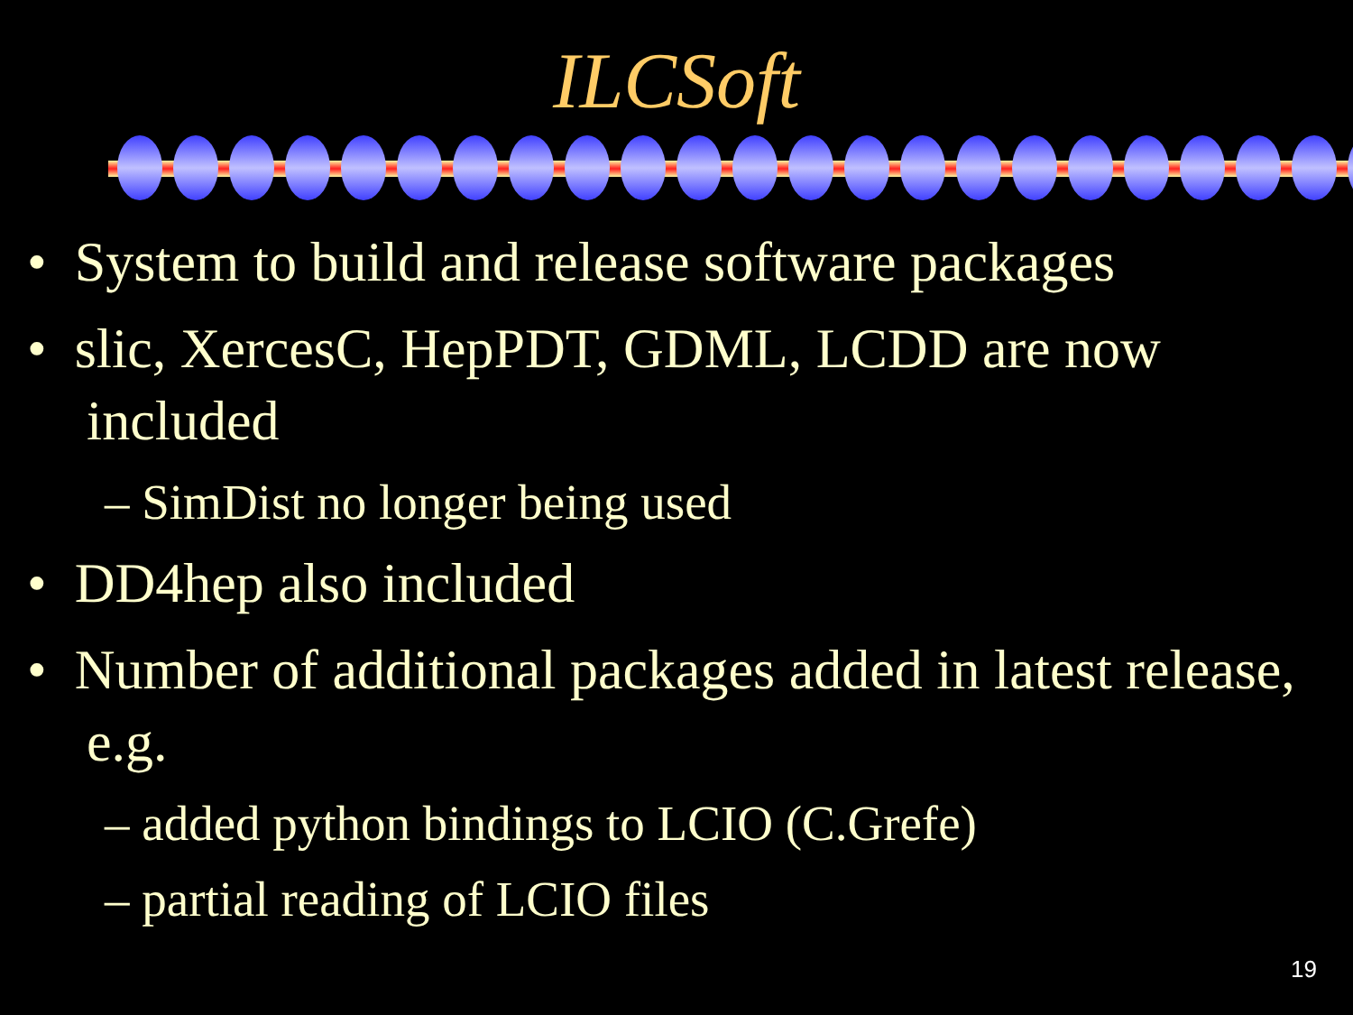ILCSoft
• System to build and release software packages
• slic, XercesC, HepPDT, GDML, LCDD are now included
– SimDist no longer being used
• DD4hep also included
• Number of additional packages added in latest release, e.g.
– added python bindings to LCIO (C.Grefe)
– partial reading of LCIO files
19